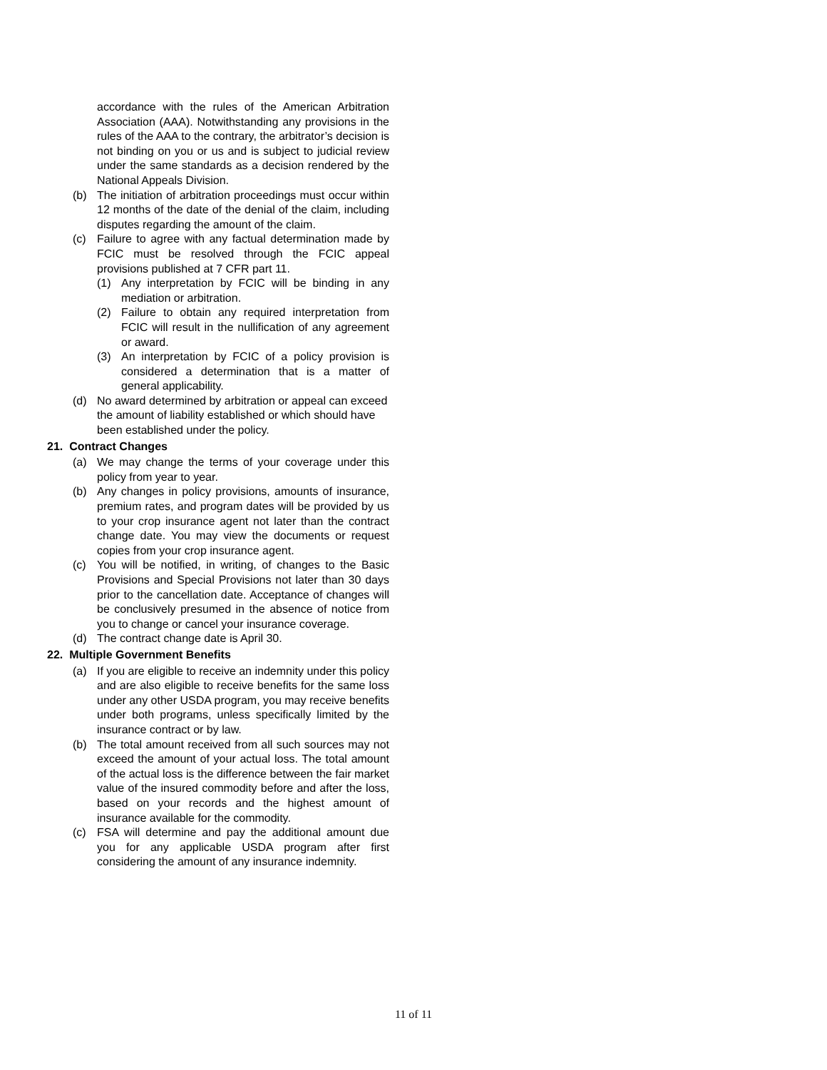accordance with the rules of the American Arbitration Association (AAA). Notwithstanding any provisions in the rules of the AAA to the contrary, the arbitrator’s decision is not binding on you or us and is subject to judicial review under the same standards as a decision rendered by the National Appeals Division.
(b) The initiation of arbitration proceedings must occur within 12 months of the date of the denial of the claim, including disputes regarding the amount of the claim.
(c) Failure to agree with any factual determination made by FCIC must be resolved through the FCIC appeal provisions published at 7 CFR part 11.
(1) Any interpretation by FCIC will be binding in any mediation or arbitration.
(2) Failure to obtain any required interpretation from FCIC will result in the nullification of any agreement or award.
(3) An interpretation by FCIC of a policy provision is considered a determination that is a matter of general applicability.
(d) No award determined by arbitration or appeal can exceed the amount of liability established or which should have been established under the policy.
21. Contract Changes
(a) We may change the terms of your coverage under this policy from year to year.
(b) Any changes in policy provisions, amounts of insurance, premium rates, and program dates will be provided by us to your crop insurance agent not later than the contract change date. You may view the documents or request copies from your crop insurance agent.
(c) You will be notified, in writing, of changes to the Basic Provisions and Special Provisions not later than 30 days prior to the cancellation date. Acceptance of changes will be conclusively presumed in the absence of notice from you to change or cancel your insurance coverage.
(d) The contract change date is April 30.
22. Multiple Government Benefits
(a) If you are eligible to receive an indemnity under this policy and are also eligible to receive benefits for the same loss under any other USDA program, you may receive benefits under both programs, unless specifically limited by the insurance contract or by law.
(b) The total amount received from all such sources may not exceed the amount of your actual loss. The total amount of the actual loss is the difference between the fair market value of the insured commodity before and after the loss, based on your records and the highest amount of insurance available for the commodity.
(c) FSA will determine and pay the additional amount due you for any applicable USDA program after first considering the amount of any insurance indemnity.
11 of 11